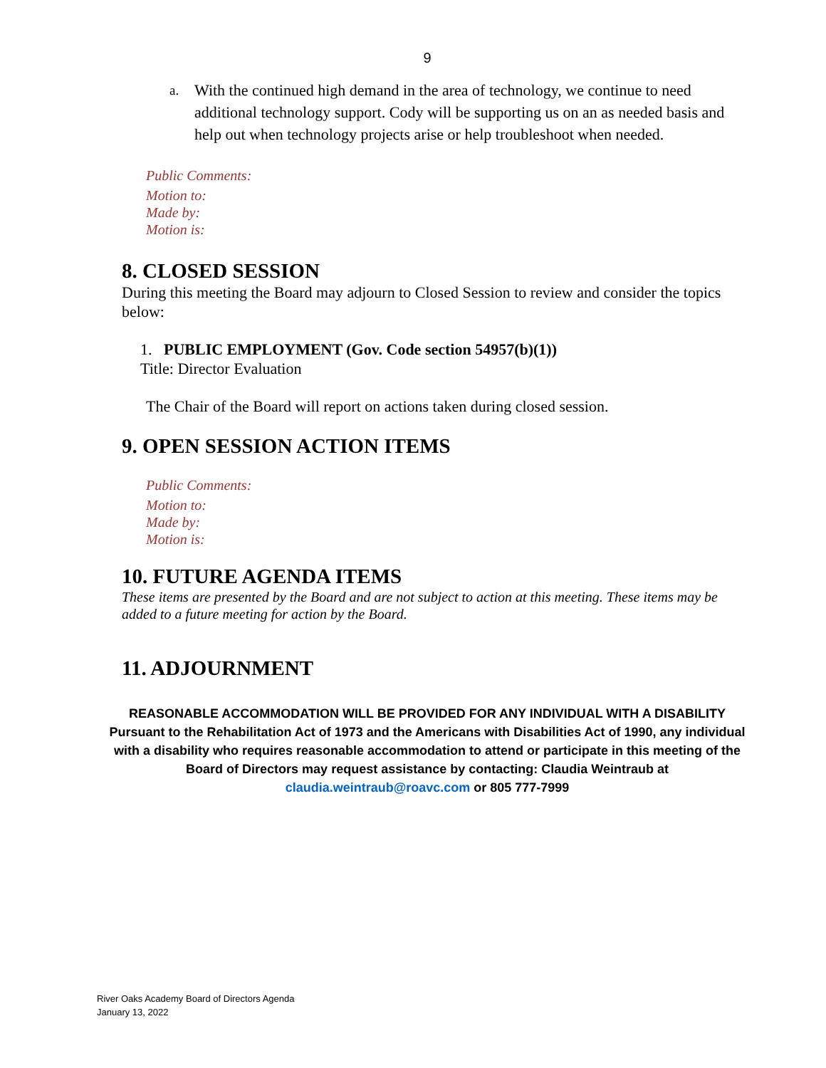9
a.
With the continued high demand in the area of technology, we continue to need additional technology support. Cody will be supporting us on an as needed basis and help out when technology projects arise or help troubleshoot when needed.
Public Comments:
Motion to:
Made by:
Motion is:
8. CLOSED SESSION
During this meeting the Board may adjourn to Closed Session to review and consider the topics below:
1. PUBLIC EMPLOYMENT (Gov. Code section 54957(b)(1))
Title: Director Evaluation
The Chair of the Board will report on actions taken during closed session.
9. OPEN SESSION ACTION ITEMS
Public Comments:
Motion to:
Made by:
Motion is:
10. FUTURE AGENDA ITEMS
These items are presented by the Board and are not subject to action at this meeting. These items may be added to a future meeting for action by the Board.
11. ADJOURNMENT
REASONABLE ACCOMMODATION WILL BE PROVIDED FOR ANY INDIVIDUAL WITH A DISABILITY
Pursuant to the Rehabilitation Act of 1973 and the Americans with Disabilities Act of 1990, any individual with a disability who requires reasonable accommodation to attend or participate in this meeting of the Board of Directors may request assistance by contacting: Claudia Weintraub at
claudia.weintraub@roavc.com or 805 777-7999
River Oaks Academy Board of Directors Agenda
January 13, 2022